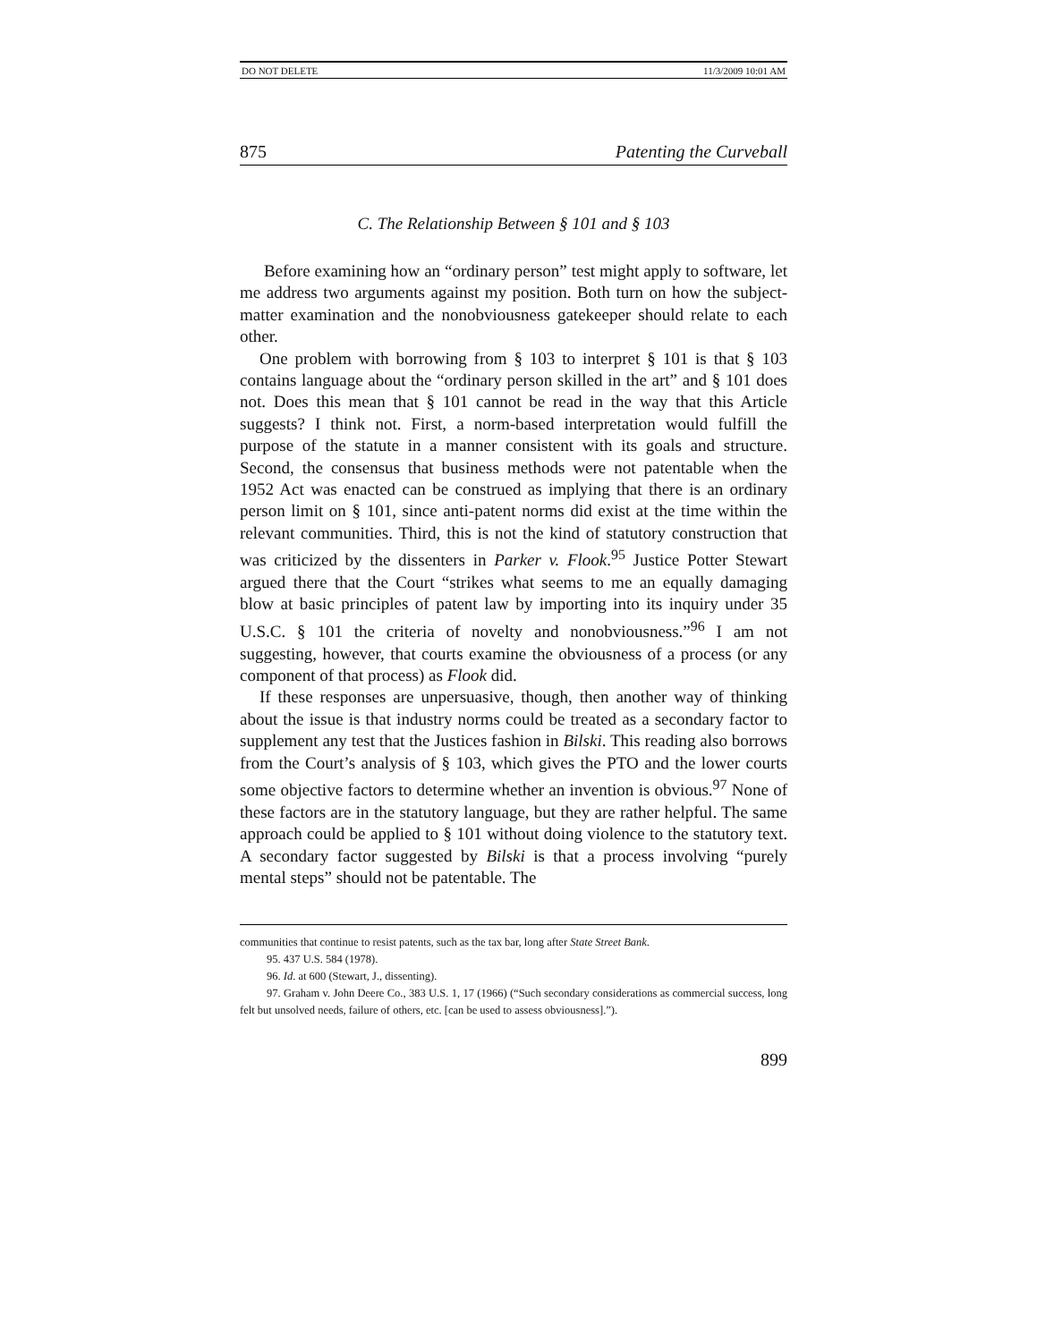DO NOT DELETE 11/3/2009 10:01 AM
875 Patenting the Curveball
C. The Relationship Between § 101 and § 103
Before examining how an “ordinary person” test might apply to software, let me address two arguments against my position. Both turn on how the subject-matter examination and the nonobviousness gatekeeper should relate to each other.
One problem with borrowing from § 103 to interpret § 101 is that § 103 contains language about the “ordinary person skilled in the art” and § 101 does not. Does this mean that § 101 cannot be read in the way that this Article suggests? I think not. First, a norm-based interpretation would fulfill the purpose of the statute in a manner consistent with its goals and structure. Second, the consensus that business methods were not patentable when the 1952 Act was enacted can be construed as implying that there is an ordinary person limit on § 101, since anti-patent norms did exist at the time within the relevant communities. Third, this is not the kind of statutory construction that was criticized by the dissenters in Parker v. Flook.<sup>95</sup> Justice Potter Stewart argued there that the Court “strikes what seems to me an equally damaging blow at basic principles of patent law by importing into its inquiry under 35 U.S.C. § 101 the criteria of novelty and nonobviousness.”<sup>96</sup> I am not suggesting, however, that courts examine the obviousness of a process (or any component of that process) as Flook did.
If these responses are unpersuasive, though, then another way of thinking about the issue is that industry norms could be treated as a secondary factor to supplement any test that the Justices fashion in Bilski. This reading also borrows from the Court’s analysis of § 103, which gives the PTO and the lower courts some objective factors to determine whether an invention is obvious.<sup>97</sup> None of these factors are in the statutory language, but they are rather helpful. The same approach could be applied to § 101 without doing violence to the statutory text. A secondary factor suggested by Bilski is that a process involving “purely mental steps” should not be patentable. The
communities that continue to resist patents, such as the tax bar, long after State Street Bank.
95. 437 U.S. 584 (1978).
96. Id. at 600 (Stewart, J., dissenting).
97. Graham v. John Deere Co., 383 U.S. 1, 17 (1966) (“Such secondary considerations as commercial success, long felt but unsolved needs, failure of others, etc. [can be used to assess obviousness].”).
899